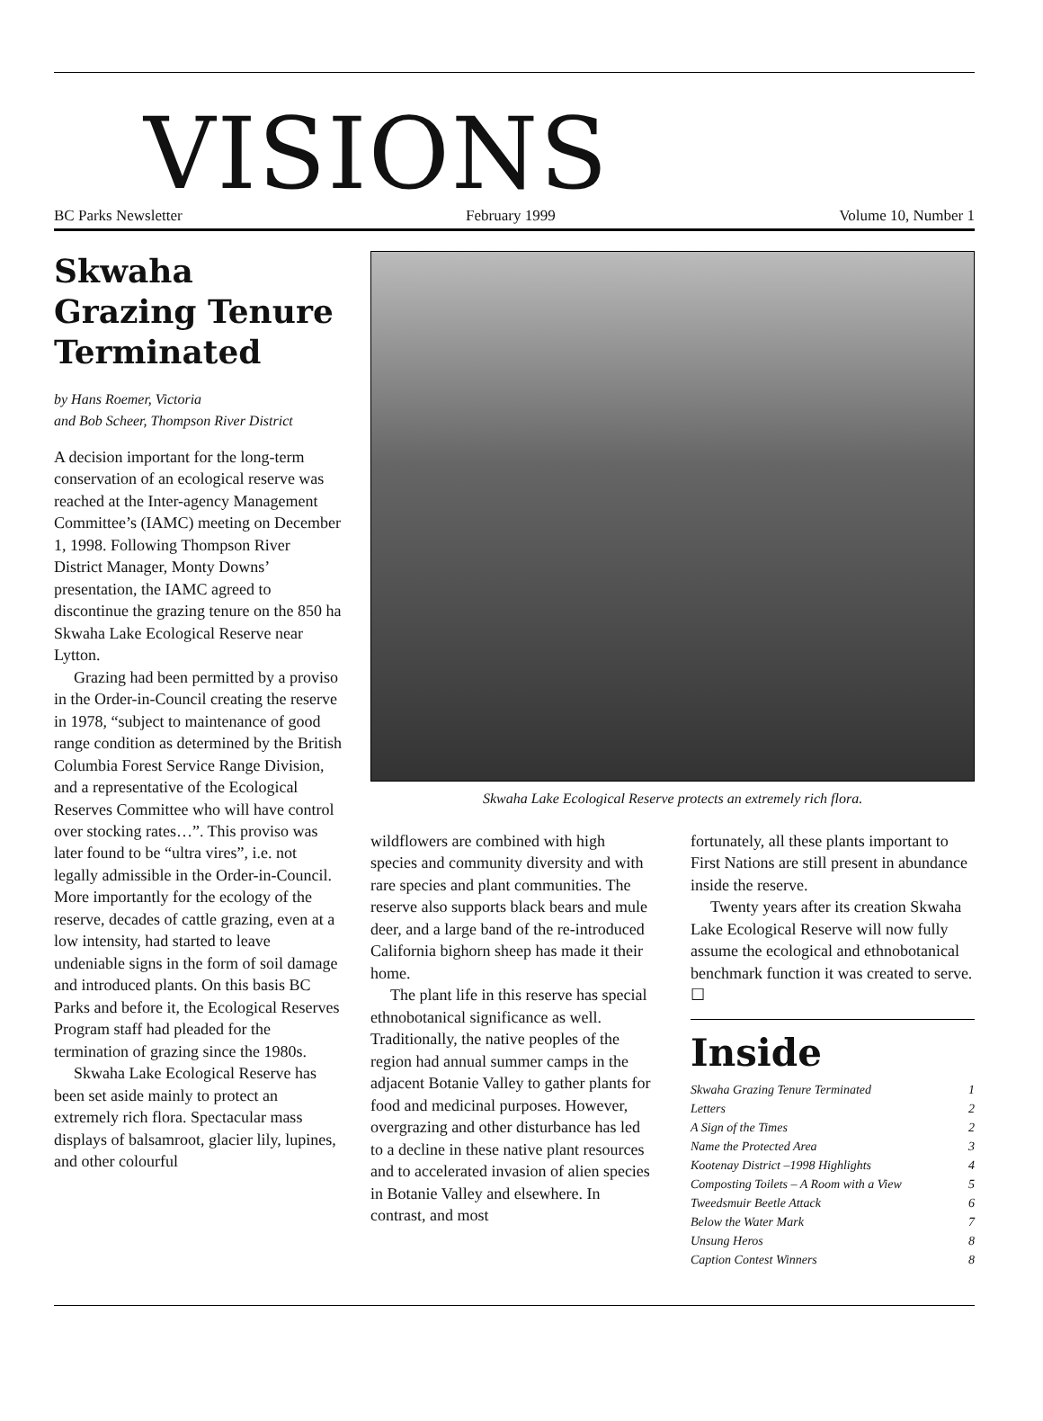VISIONS
BC Parks Newsletter February 1999 Volume 10, Number 1
Skwaha Grazing Tenure Terminated
by Hans Roemer, Victoria
and Bob Scheer, Thompson River District
A decision important for the long-term conservation of an ecological reserve was reached at the Inter-agency Management Committee’s (IAMC) meeting on December 1, 1998. Following Thompson River District Manager, Monty Downs’ presentation, the IAMC agreed to discontinue the grazing tenure on the 850 ha Skwaha Lake Ecological Reserve near Lytton.
Grazing had been permitted by a proviso in the Order-in-Council creating the reserve in 1978, “subject to maintenance of good range condition as determined by the British Columbia Forest Service Range Division, and a representative of the Ecological Reserves Committee who will have control over stocking rates…”. This proviso was later found to be “ultra vires”, i.e. not legally admissible in the Order-in-Council. More importantly for the ecology of the reserve, decades of cattle grazing, even at a low intensity, had started to leave undeniable signs in the form of soil damage and introduced plants. On this basis BC Parks and before it, the Ecological Reserves Program staff had pleaded for the termination of grazing since the 1980s.
Skwaha Lake Ecological Reserve has been set aside mainly to protect an extremely rich flora. Spectacular mass displays of balsamroot, glacier lily, lupines, and other colourful
Skwaha Lake Ecological Reserve protects an extremely rich flora.
wildflowers are combined with high species and community diversity and with rare species and plant communities. The reserve also supports black bears and mule deer, and a large band of the re-introduced California bighorn sheep has made it their home.
The plant life in this reserve has special ethnobotanical significance as well. Traditionally, the native peoples of the region had annual summer camps in the adjacent Botanie Valley to gather plants for food and medicinal purposes. However, overgrazing and other disturbance has led to a decline in these native plant resources and to accelerated invasion of alien species in Botanie Valley and elsewhere. In contrast, and most
fortunately, all these plants important to First Nations are still present in abundance inside the reserve.
Twenty years after its creation Skwaha Lake Ecological Reserve will now fully assume the ecological and ethnobotanical benchmark function it was created to serve. ☐
Inside
Skwaha Grazing Tenure Terminated 1
Letters 2
A Sign of the Times 2
Name the Protected Area 3
Kootenay District –1998 Highlights 4
Composting Toilets – A Room with a View 5
Tweedsmuir Beetle Attack 6
Below the Water Mark 7
Unsung Heros 8
Caption Contest Winners 8